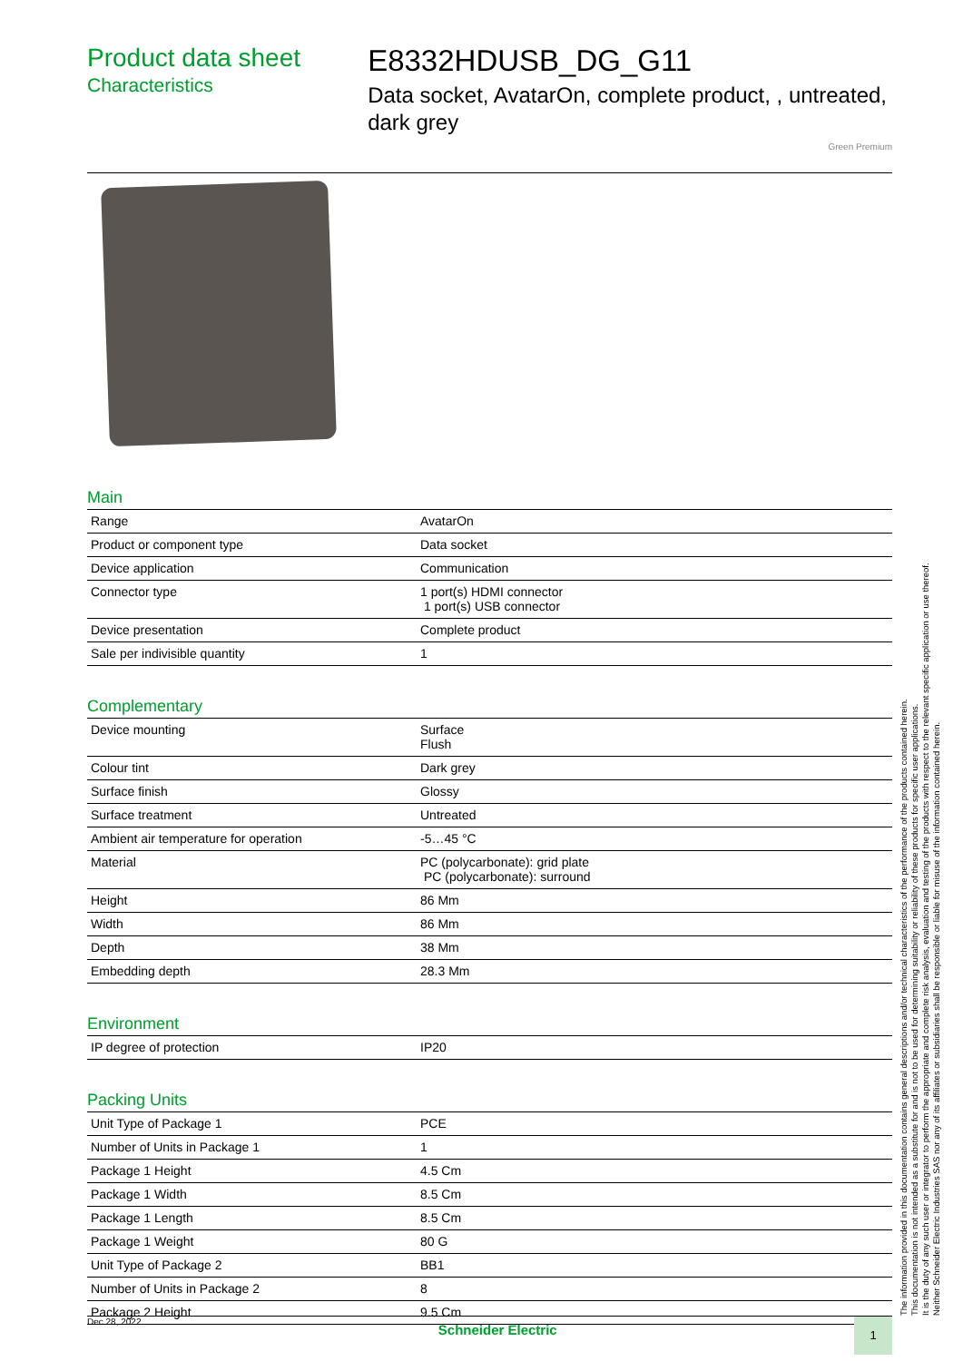Product data sheet
Characteristics
E8332HDUSB_DG_G11
Data socket, AvatarOn, complete product, , untreated, dark grey
Green Premium
Main
| Range | AvatarOn |
| Product or component type | Data socket |
| Device application | Communication |
| Connector type | 1 port(s) HDMI connector 1 port(s) USB connector |
| Device presentation | Complete product |
| Sale per indivisible quantity | 1 |
Complementary
| Device mounting | Surface Flush |
| Colour tint | Dark grey |
| Surface finish | Glossy |
| Surface treatment | Untreated |
| Ambient air temperature for operation | -5…45 °C |
| Material | PC (polycarbonate): grid plate PC (polycarbonate): surround |
| Height | 86 Mm |
| Width | 86 Mm |
| Depth | 38 Mm |
| Embedding depth | 28.3 Mm |
Environment
| IP degree of protection | IP20 |
Packing Units
| Unit Type of Package 1 | PCE |
| Number of Units in Package 1 | 1 |
| Package 1 Height | 4.5 Cm |
| Package 1 Width | 8.5 Cm |
| Package 1 Length | 8.5 Cm |
| Package 1 Weight | 80 G |
| Unit Type of Package 2 | BB1 |
| Number of Units in Package 2 | 8 |
| Package 2 Height | 9.5 Cm |
Dec 28, 2022
Schneider Electric
1
The information provided in this documentation contains general descriptions and/or technical characteristics of the performance of the products contained herein.
This documentation is not intended as a substitute for and is not to be used for determining suitability or reliability of these products for specific user applications.
It is the duty of any such user or integrator to perform the appropriate and complete risk analysis, evaluation and testing of the products with respect to the relevant specific application or use thereof.
Neither Schneider Electric Industries SAS nor any of its affiliates or subsidiaries shall be responsible or liable for misuse of the information contained herein.